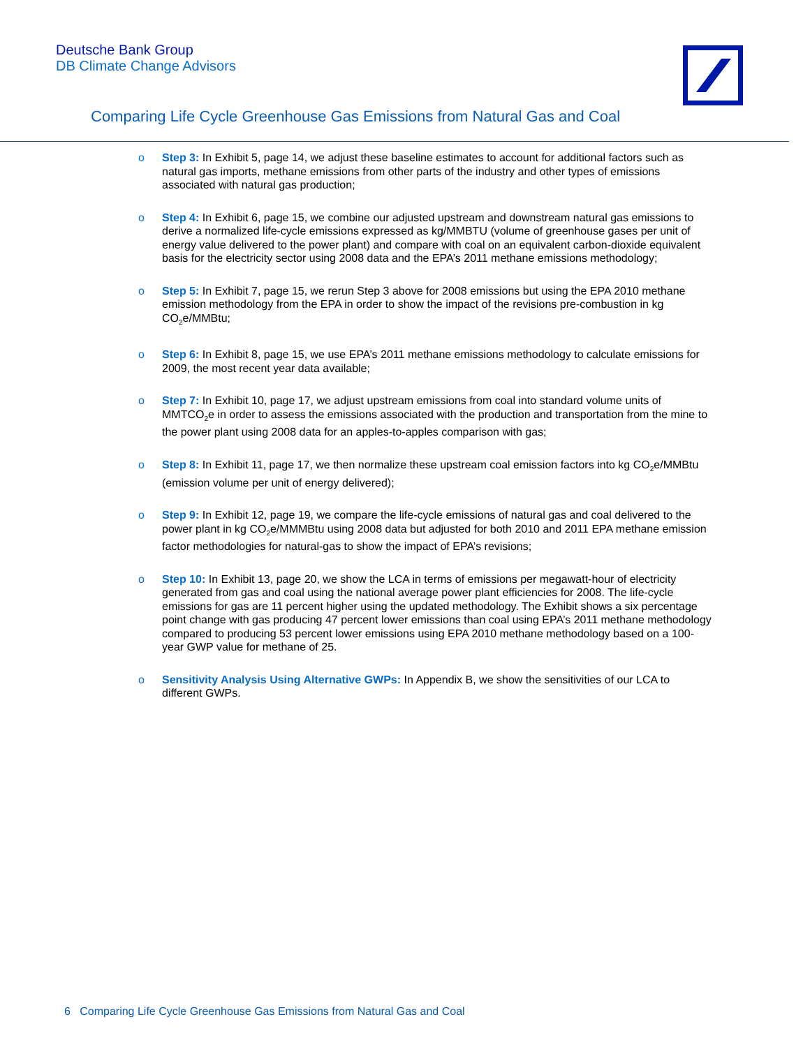Deutsche Bank Group
DB Climate Change Advisors
Comparing Life Cycle Greenhouse Gas Emissions from Natural Gas and Coal
o Step 3: In Exhibit 5, page 14, we adjust these baseline estimates to account for additional factors such as natural gas imports, methane emissions from other parts of the industry and other types of emissions associated with natural gas production;
o Step 4: In Exhibit 6, page 15, we combine our adjusted upstream and downstream natural gas emissions to derive a normalized life-cycle emissions expressed as kg/MMBTU (volume of greenhouse gases per unit of energy value delivered to the power plant) and compare with coal on an equivalent carbon-dioxide equivalent basis for the electricity sector using 2008 data and the EPA’s 2011 methane emissions methodology;
o Step 5: In Exhibit 7, page 15, we rerun Step 3 above for 2008 emissions but using the EPA 2010 methane emission methodology from the EPA in order to show the impact of the revisions pre-combustion in kg CO<sub>2</sub>e/MMBtu;
o Step 6: In Exhibit 8, page 15, we use EPA’s 2011 methane emissions methodology to calculate emissions for 2009, the most recent year data available;
o Step 7: In Exhibit 10, page 17, we adjust upstream emissions from coal into standard volume units of MMTCO<sub>2</sub>e in order to assess the emissions associated with the production and transportation from the mine to the power plant using 2008 data for an apples-to-apples comparison with gas;
o Step 8: In Exhibit 11, page 17, we then normalize these upstream coal emission factors into kg CO<sub>2</sub>e/MMBtu (emission volume per unit of energy delivered);
o Step 9: In Exhibit 12, page 19, we compare the life-cycle emissions of natural gas and coal delivered to the power plant in kg CO<sub>2</sub>e/MMMBtu using 2008 data but adjusted for both 2010 and 2011 EPA methane emission factor methodologies for natural-gas to show the impact of EPA’s revisions;
o Step 10: In Exhibit 13, page 20, we show the LCA in terms of emissions per megawatt-hour of electricity generated from gas and coal using the national average power plant efficiencies for 2008. The life-cycle emissions for gas are 11 percent higher using the updated methodology. The Exhibit shows a six percentage point change with gas producing 47 percent lower emissions than coal using EPA’s 2011 methane methodology compared to producing 53 percent lower emissions using EPA 2010 methane methodology based on a 100-year GWP value for methane of 25.
o Sensitivity Analysis Using Alternative GWPs: In Appendix B, we show the sensitivities of our LCA to different GWPs.
6 Comparing Life Cycle Greenhouse Gas Emissions from Natural Gas and Coal